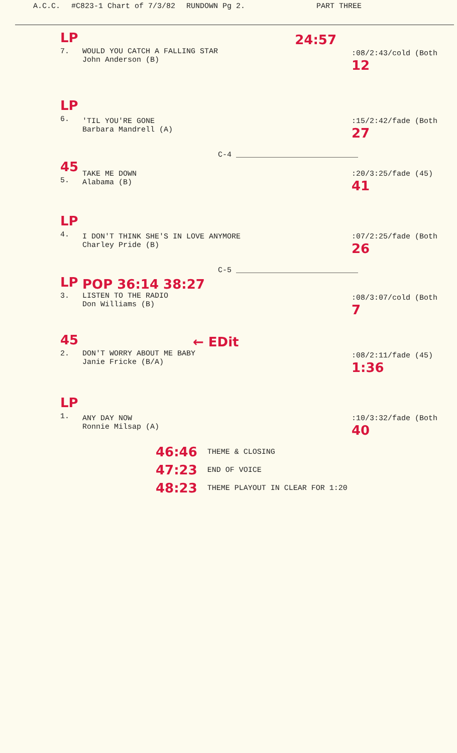A.C.C. #C823-1 Chart of 7/3/82 RUNDOWN Pg 2. PART THREE
LP
7.
24:57
WOULD YOU CATCH A FALLING STAR
John Anderson (B)
:08/2:43/cold (Both
12
LP
6.
'TIL YOU'RE GONE
Barbara Mandrell (A)
:15/2:42/fade (Both
27
C-4 ___________________________
45
5.
TAKE ME DOWN
Alabama (B)
:20/3:25/fade (45)
41
LP
4.
I DON'T THINK SHE'S IN LOVE ANYMORE
Charley Pride (B)
:07/2:25/fade (Both
26
C-5 ___________________________
LP
3.
POP 36:14 38:27
LISTEN TO THE RADIO
Don Williams (B)
:08/3:07/cold (Both
7
45
2.
← EDit
DON'T WORRY ABOUT ME BABY
Janie Fricke (B/A)
:08/2:11/fade (45)
1:36
LP
1.
ANY DAY NOW
Ronnie Milsap (A)
:10/3:32/fade (Both
40
46:46 THEME & CLOSING
47:23 END OF VOICE
48:23 THEME PLAYOUT IN CLEAR FOR 1:20